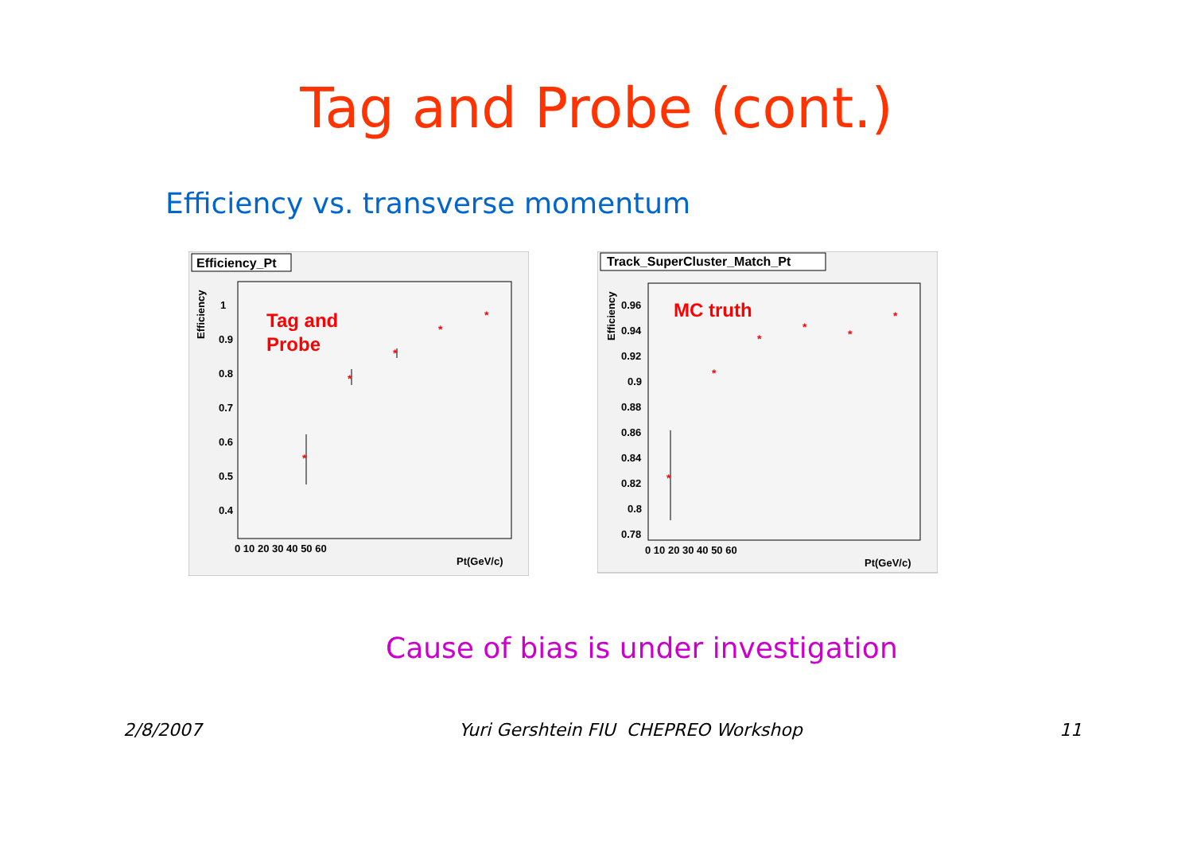Tag and Probe (cont.)
Efficiency vs. transverse momentum
Efficiency_Pt
Efficiency
Tag and
Probe
1
0.9
0.8
0.7
0.6
0.5
0.4
0 10 20 30 40 50 60
Pt(GeV/c)
*
*
*
*
*
Track_SuperCluster_Match_Pt
Efficiency
MC truth
0.96
0.94
0.92
0.9
0.88
0.86
0.84
0.82
0.8
0.78
0 10 20 30 40 50 60
Pt(GeV/c)
*
*
*
*
*
*
Cause of bias is under investigation
2/8/2007 Yuri Gershtein FIU CHEPREO Workshop 11